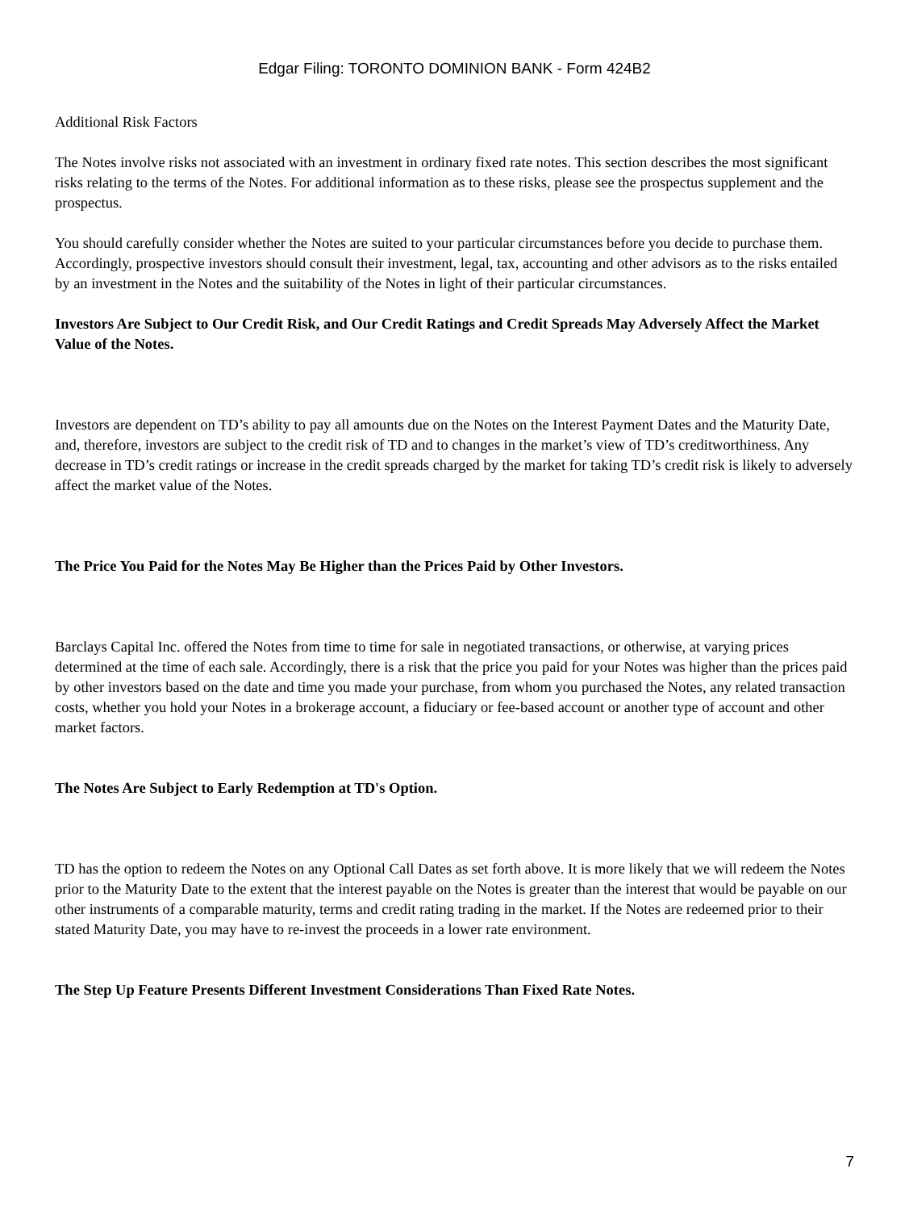Edgar Filing: TORONTO DOMINION BANK - Form 424B2
Additional Risk Factors
The Notes involve risks not associated with an investment in ordinary fixed rate notes. This section describes the most significant risks relating to the terms of the Notes. For additional information as to these risks, please see the prospectus supplement and the prospectus.
You should carefully consider whether the Notes are suited to your particular circumstances before you decide to purchase them. Accordingly, prospective investors should consult their investment, legal, tax, accounting and other advisors as to the risks entailed by an investment in the Notes and the suitability of the Notes in light of their particular circumstances.
Investors Are Subject to Our Credit Risk, and Our Credit Ratings and Credit Spreads May Adversely Affect the Market Value of the Notes.
Investors are dependent on TD’s ability to pay all amounts due on the Notes on the Interest Payment Dates and the Maturity Date, and, therefore, investors are subject to the credit risk of TD and to changes in the market’s view of TD’s creditworthiness. Any decrease in TD’s credit ratings or increase in the credit spreads charged by the market for taking TD’s credit risk is likely to adversely affect the market value of the Notes.
The Price You Paid for the Notes May Be Higher than the Prices Paid by Other Investors.
Barclays Capital Inc. offered the Notes from time to time for sale in negotiated transactions, or otherwise, at varying prices determined at the time of each sale. Accordingly, there is a risk that the price you paid for your Notes was higher than the prices paid by other investors based on the date and time you made your purchase, from whom you purchased the Notes, any related transaction costs, whether you hold your Notes in a brokerage account, a fiduciary or fee-based account or another type of account and other market factors.
The Notes Are Subject to Early Redemption at TD's Option.
TD has the option to redeem the Notes on any Optional Call Dates as set forth above. It is more likely that we will redeem the Notes prior to the Maturity Date to the extent that the interest payable on the Notes is greater than the interest that would be payable on our other instruments of a comparable maturity, terms and credit rating trading in the market. If the Notes are redeemed prior to their stated Maturity Date, you may have to re-invest the proceeds in a lower rate environment.
The Step Up Feature Presents Different Investment Considerations Than Fixed Rate Notes.
7